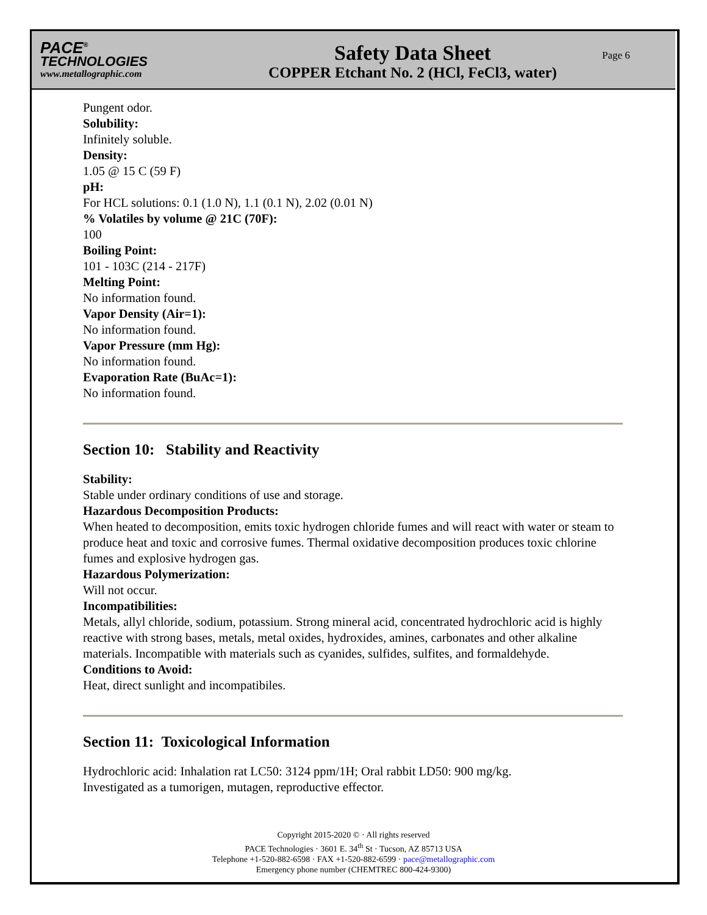PACE<sup>®</sup>
TECHNOLOGIES
www.metallographic.com
Safety Data Sheet
COPPER Etchant No. 2 (HCl, FeCl3, water)
Page 6
Pungent odor.
Solubility:
Infinitely soluble.
Density:
1.05 @ 15 C (59 F)
pH:
For HCL solutions: 0.1 (1.0 N), 1.1 (0.1 N), 2.02 (0.01 N)
% Volatiles by volume @ 21C (70F):
100
Boiling Point:
101 - 103C (214 - 217F)
Melting Point:
No information found.
Vapor Density (Air=1):
No information found.
Vapor Pressure (mm Hg):
No information found.
Evaporation Rate (BuAc=1):
No information found.
Section 10: Stability and Reactivity
Stability:
Stable under ordinary conditions of use and storage.
Hazardous Decomposition Products:
When heated to decomposition, emits toxic hydrogen chloride fumes and will react with water or steam to produce heat and toxic and corrosive fumes. Thermal oxidative decomposition produces toxic chlorine fumes and explosive hydrogen gas.
Hazardous Polymerization:
Will not occur.
Incompatibilities:
Metals, allyl chloride, sodium, potassium. Strong mineral acid, concentrated hydrochloric acid is highly reactive with strong bases, metals, metal oxides, hydroxides, amines, carbonates and other alkaline materials. Incompatible with materials such as cyanides, sulfides, sulfites, and formaldehyde.
Conditions to Avoid:
Heat, direct sunlight and incompatibiles.
Section 11: Toxicological Information
Hydrochloric acid: Inhalation rat LC50: 3124 ppm/1H; Oral rabbit LD50: 900 mg/kg.
Investigated as a tumorigen, mutagen, reproductive effector.
Copyright 2015-2020 © · All rights reserved
PACE Technologies · 3601 E. 34<sup>th</sup> St · Tucson, AZ 85713 USA
Telephone +1-520-882-6598 · FAX +1-520-882-6599 · pace@metallographic.com
Emergency phone number (CHEMTREC 800-424-9300)